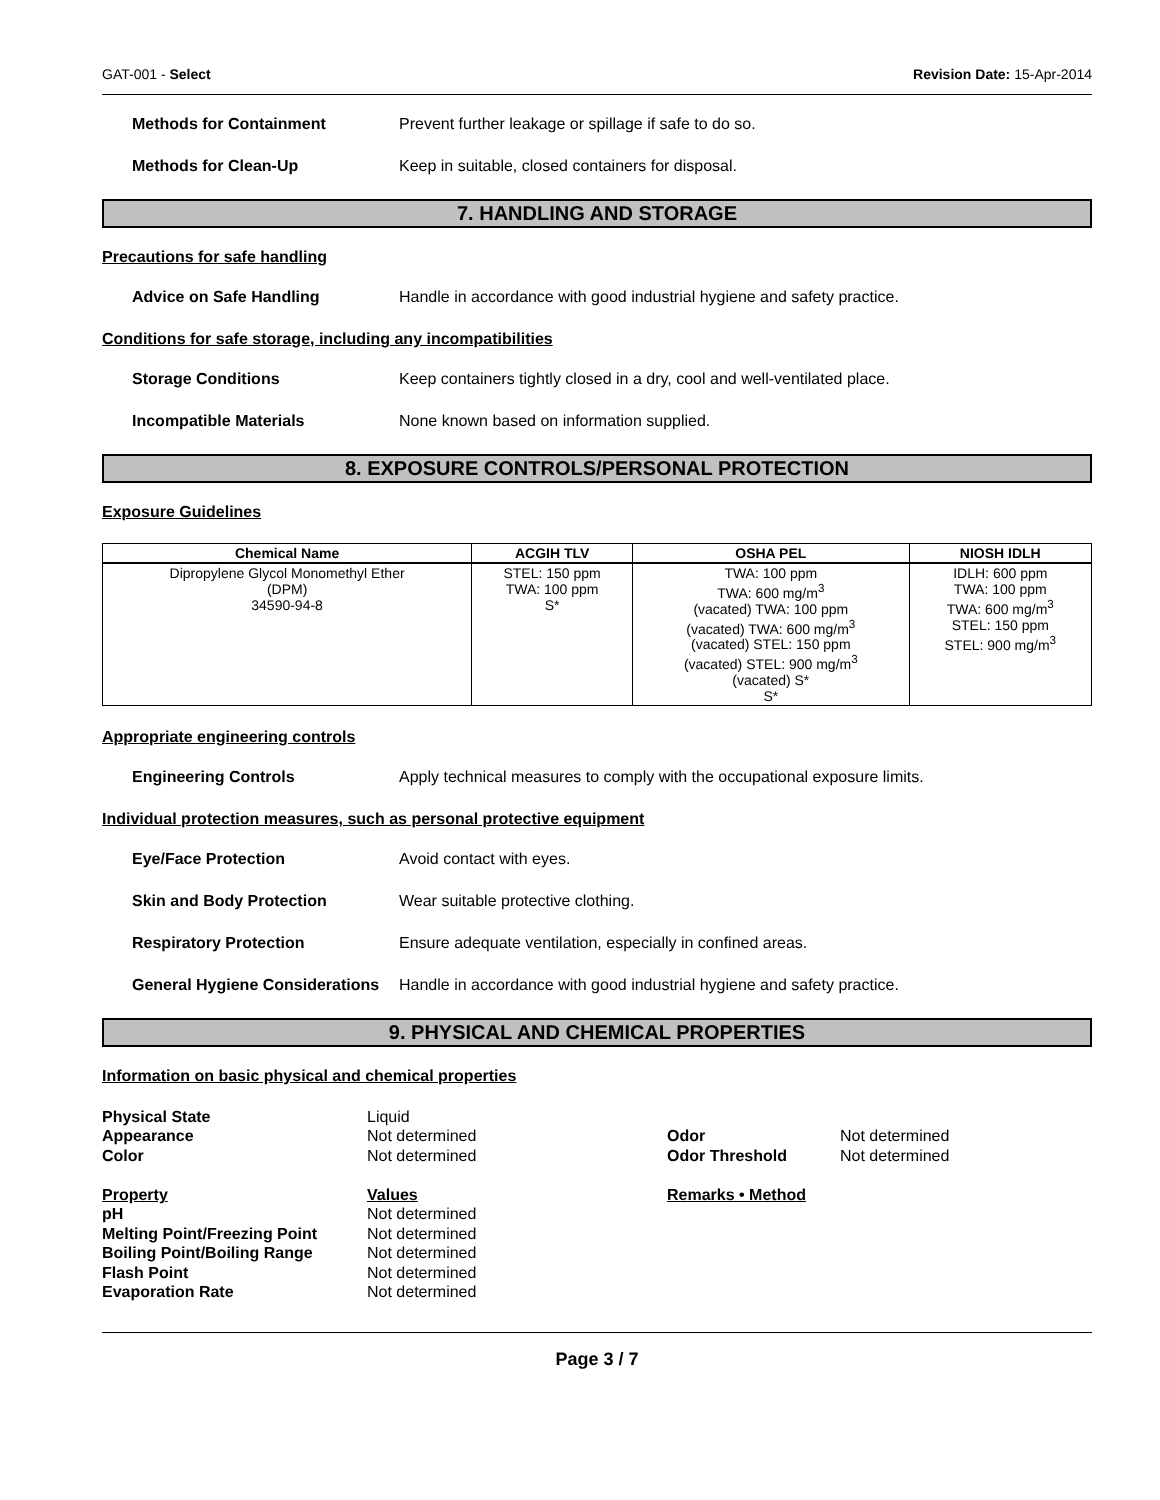GAT-001 - Select Revision Date: 15-Apr-2014
Methods for Containment Prevent further leakage or spillage if safe to do so.
Methods for Clean-Up Keep in suitable, closed containers for disposal.
7. HANDLING AND STORAGE
Precautions for safe handling
Advice on Safe Handling Handle in accordance with good industrial hygiene and safety practice.
Conditions for safe storage, including any incompatibilities
Storage Conditions Keep containers tightly closed in a dry, cool and well-ventilated place.
Incompatible Materials None known based on information supplied.
8. EXPOSURE CONTROLS/PERSONAL PROTECTION
Exposure Guidelines
| Chemical Name | ACGIH TLV | OSHA PEL | NIOSH IDLH |
| --- | --- | --- | --- |
| Dipropylene Glycol Monomethyl Ether (DPM) 34590-94-8 | STEL: 150 ppm TWA: 100 ppm S* | TWA: 100 ppm TWA: 600 mg/m<sup>3</sup> (vacated) TWA: 100 ppm (vacated) TWA: 600 mg/m<sup>3</sup> (vacated) STEL: 150 ppm (vacated) STEL: 900 mg/m<sup>3</sup> (vacated) S* S* | IDLH: 600 ppm TWA: 100 ppm TWA: 600 mg/m<sup>3</sup> STEL: 150 ppm STEL: 900 mg/m<sup>3</sup> |
Appropriate engineering controls
Engineering Controls Apply technical measures to comply with the occupational exposure limits.
Individual protection measures, such as personal protective equipment
Eye/Face Protection Avoid contact with eyes.
Skin and Body Protection Wear suitable protective clothing.
Respiratory Protection Ensure adequate ventilation, especially in confined areas.
General Hygiene Considerations Handle in accordance with good industrial hygiene and safety practice.
9. PHYSICAL AND CHEMICAL PROPERTIES
Information on basic physical and chemical properties
Physical State Liquid Appearance Not determined Odor Not determined Color Not determined Odor Threshold Not determined Property Values Remarks • Method pH Not determined Melting Point/Freezing Point Not determined Boiling Point/Boiling Range Not determined Flash Point Not determined Evaporation Rate Not determined
Page 3 / 7